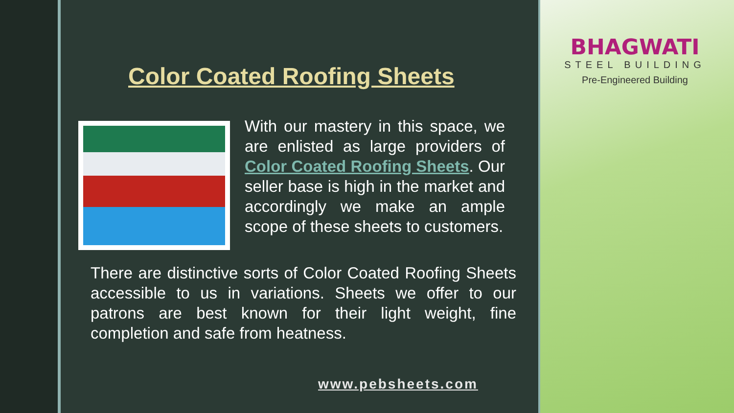Color Coated Roofing Sheets
With our mastery in this space, we are enlisted as large providers of Color Coated Roofing Sheets. Our seller base is high in the market and accordingly we make an ample scope of these sheets to customers.
There are distinctive sorts of Color Coated Roofing Sheets accessible to us in variations. Sheets we offer to our patrons are best known for their light weight, fine completion and safe from heatness.
www.pebsheets.com
BHAGWATI
STEEL BUILDING
Pre-Engineered Building